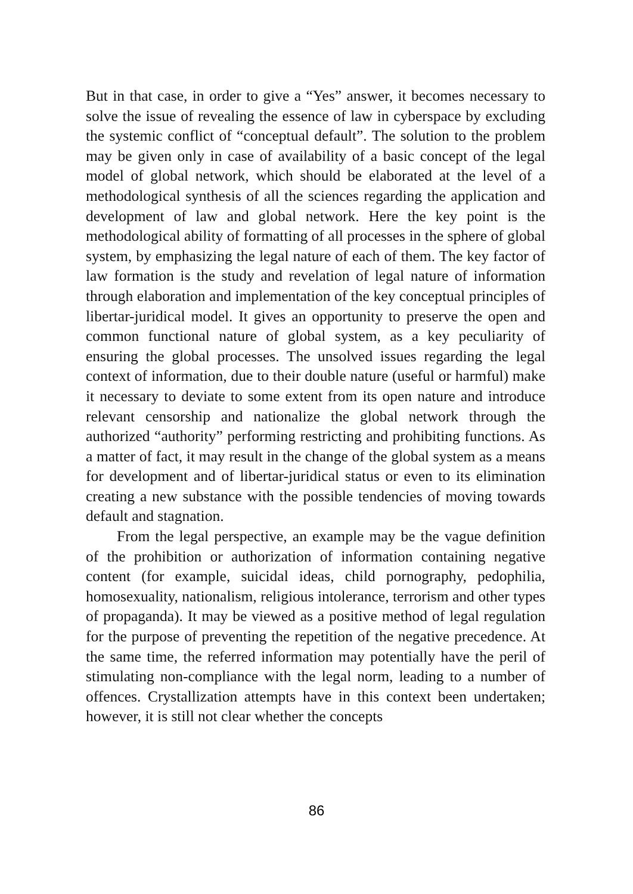But in that case, in order to give a “Yes” answer, it becomes necessary to solve the issue of revealing the essence of law in cyberspace by excluding the systemic conflict of “conceptual default”. The solution to the problem may be given only in case of availability of a basic concept of the legal model of global network, which should be elaborated at the level of a methodological synthesis of all the sciences regarding the application and development of law and global network. Here the key point is the methodological ability of formatting of all processes in the sphere of global system, by emphasizing the legal nature of each of them. The key factor of law formation is the study and revelation of legal nature of information through elaboration and implementation of the key conceptual principles of libertar-juridical model. It gives an opportunity to preserve the open and common functional nature of global system, as a key peculiarity of ensuring the global processes. The unsolved issues regarding the legal context of information, due to their double nature (useful or harmful) make it necessary to deviate to some extent from its open nature and introduce relevant censorship and nationalize the global network through the authorized “authority” performing restricting and prohibiting functions. As a matter of fact, it may result in the change of the global system as a means for development and of libertar-juridical status or even to its elimination creating a new substance with the possible tendencies of moving towards default and stagnation.
From the legal perspective, an example may be the vague definition of the prohibition or authorization of information containing negative content (for example, suicidal ideas, child pornography, pedophilia, homosexuality, nationalism, religious intolerance, terrorism and other types of propaganda). It may be viewed as a positive method of legal regulation for the purpose of preventing the repetition of the negative precedence. At the same time, the referred information may potentially have the peril of stimulating non-compliance with the legal norm, leading to a number of offences. Crystallization attempts have in this context been undertaken; however, it is still not clear whether the concepts
86